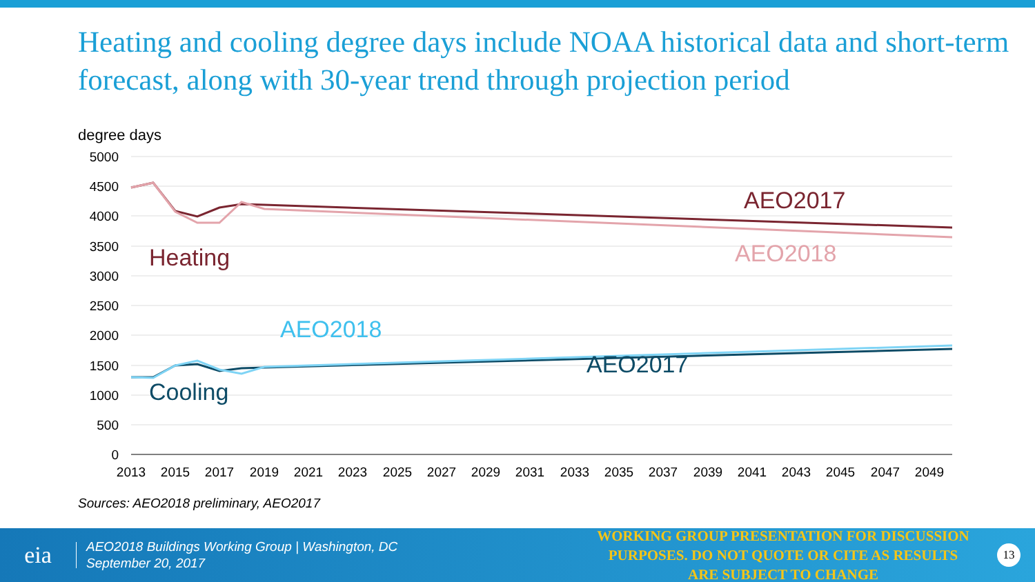Heating and cooling degree days include NOAA historical data and short-term forecast, along with 30-year trend through projection period
degree days
5000
4500
4000
3500
3000
2500
2000
1500
1000
500
0
2013
2015
2017
2019
2021
2023
2025
2027
2029
2031
2033
2035
2037
2039
2041
2043
2045
2047
2049
AEO2017
AEO2018
Heating
AEO2018
AEO2017
Cooling
Sources: AEO2018 preliminary, AEO2017
eia
AEO2018 Buildings Working Group | Washington, DC
September 20, 2017
WORKING GROUP PRESENTATION FOR DISCUSSION PURPOSES. DO NOT QUOTE OR CITE AS RESULTS ARE SUBJECT TO CHANGE
13